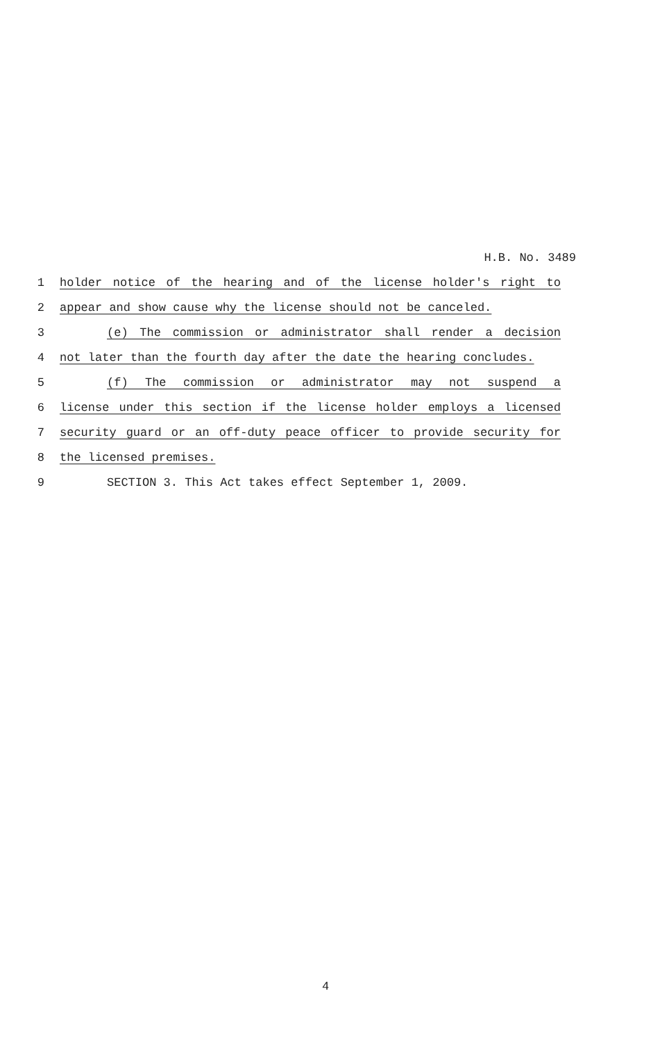H.B. No. 3489
1 holder notice of the hearing and of the license holder's right to
2 appear and show cause why the license should not be canceled.
3 (e) The commission or administrator shall render a decision
4 not later than the fourth day after the date the hearing concludes.
5 (f) The commission or administrator may not suspend a
6 license under this section if the license holder employs a licensed
7 security guard or an off-duty peace officer to provide security for
8 the licensed premises.
9 SECTION 3. This Act takes effect September 1, 2009.
4